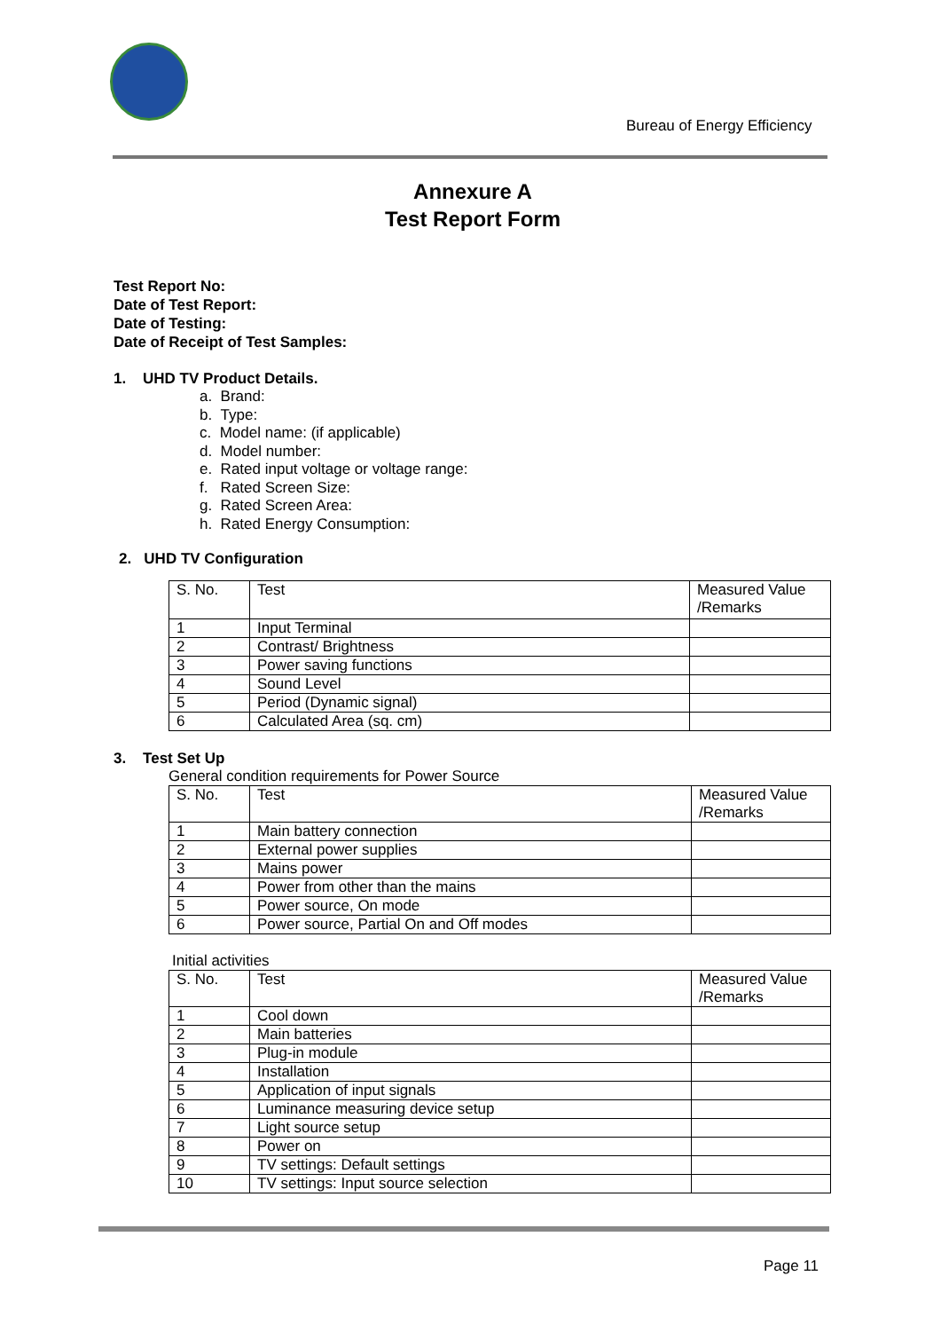Bureau of Energy Efficiency
Annexure A
Test Report Form
Test Report No:
Date of Test Report:
Date of Testing:
Date of Receipt of Test Samples:
1. UHD TV Product Details.
a. Brand:
b. Type:
c. Model name: (if applicable)
d. Model number:
e. Rated input voltage or voltage range:
f. Rated Screen Size:
g. Rated Screen Area:
h. Rated Energy Consumption:
2. UHD TV Configuration
| S. No. | Test | Measured Value /Remarks |
| 1 | Input Terminal | |
| 2 | Contrast/ Brightness | |
| 3 | Power saving functions | |
| 4 | Sound Level | |
| 5 | Period (Dynamic signal) | |
| 6 | Calculated Area (sq. cm) | |
3. Test Set Up
General condition requirements for Power Source
| S. No. | Test | Measured Value /Remarks |
| 1 | Main battery connection | |
| 2 | External power supplies | |
| 3 | Mains power | |
| 4 | Power from other than the mains | |
| 5 | Power source, On mode | |
| 6 | Power source, Partial On and Off modes | |
Initial activities
| S. No. | Test | Measured Value /Remarks |
| 1 | Cool down | |
| 2 | Main batteries | |
| 3 | Plug-in module | |
| 4 | Installation | |
| 5 | Application of input signals | |
| 6 | Luminance measuring device setup | |
| 7 | Light source setup | |
| 8 | Power on | |
| 9 | TV settings: Default settings | |
| 10 | TV settings: Input source selection | |
Page 11